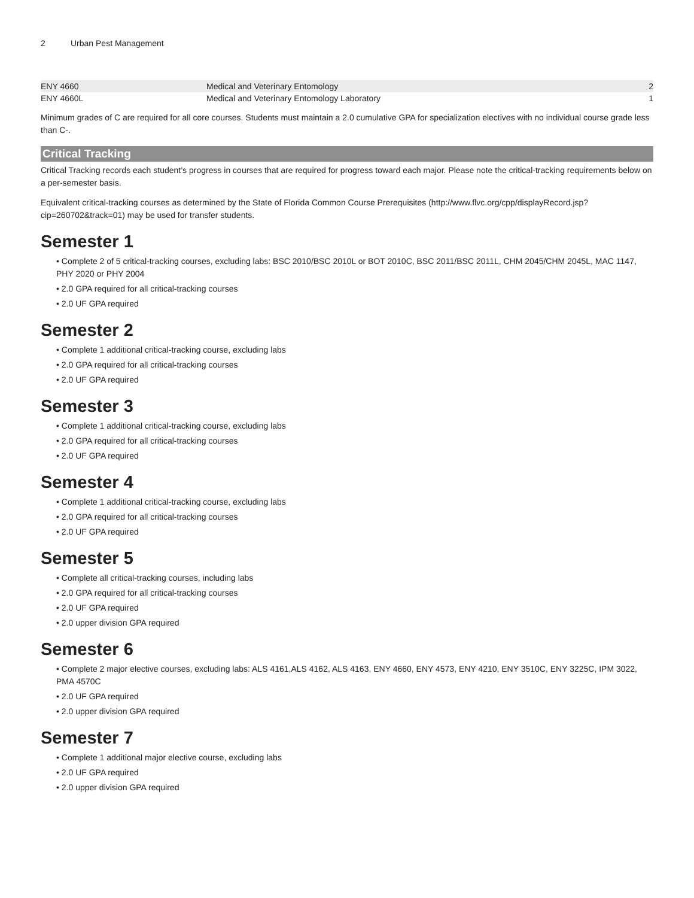2 Urban Pest Management
| ENY 4660 | Medical and Veterinary Entomology | 2 |
| ENY 4660L | Medical and Veterinary Entomology Laboratory | 1 |
Minimum grades of C are required for all core courses. Students must maintain a 2.0 cumulative GPA for specialization electives with no individual course grade less than C-.
Critical Tracking
Critical Tracking records each student’s progress in courses that are required for progress toward each major. Please note the critical-tracking requirements below on a per-semester basis.
Equivalent critical-tracking courses as determined by the State of Florida Common Course Prerequisites (http://www.flvc.org/cpp/displayRecord.jsp?cip=260702&track=01) may be used for transfer students.
Semester 1
• Complete 2 of 5 critical-tracking courses, excluding labs: BSC 2010/BSC 2010L or BOT 2010C, BSC 2011/BSC 2011L, CHM 2045/CHM 2045L, MAC 1147, PHY 2020 or PHY 2004
• 2.0 GPA required for all critical-tracking courses
• 2.0 UF GPA required
Semester 2
• Complete 1 additional critical-tracking course, excluding labs
• 2.0 GPA required for all critical-tracking courses
• 2.0 UF GPA required
Semester 3
• Complete 1 additional critical-tracking course, excluding labs
• 2.0 GPA required for all critical-tracking courses
• 2.0 UF GPA required
Semester 4
• Complete 1 additional critical-tracking course, excluding labs
• 2.0 GPA required for all critical-tracking courses
• 2.0 UF GPA required
Semester 5
• Complete all critical-tracking courses, including labs
• 2.0 GPA required for all critical-tracking courses
• 2.0 UF GPA required
• 2.0 upper division GPA required
Semester 6
• Complete 2 major elective courses, excluding labs: ALS 4161,ALS 4162, ALS 4163, ENY 4660, ENY 4573, ENY 4210, ENY 3510C, ENY 3225C, IPM 3022, PMA 4570C
• 2.0 UF GPA required
• 2.0 upper division GPA required
Semester 7
• Complete 1 additional major elective course, excluding labs
• 2.0 UF GPA required
• 2.0 upper division GPA required